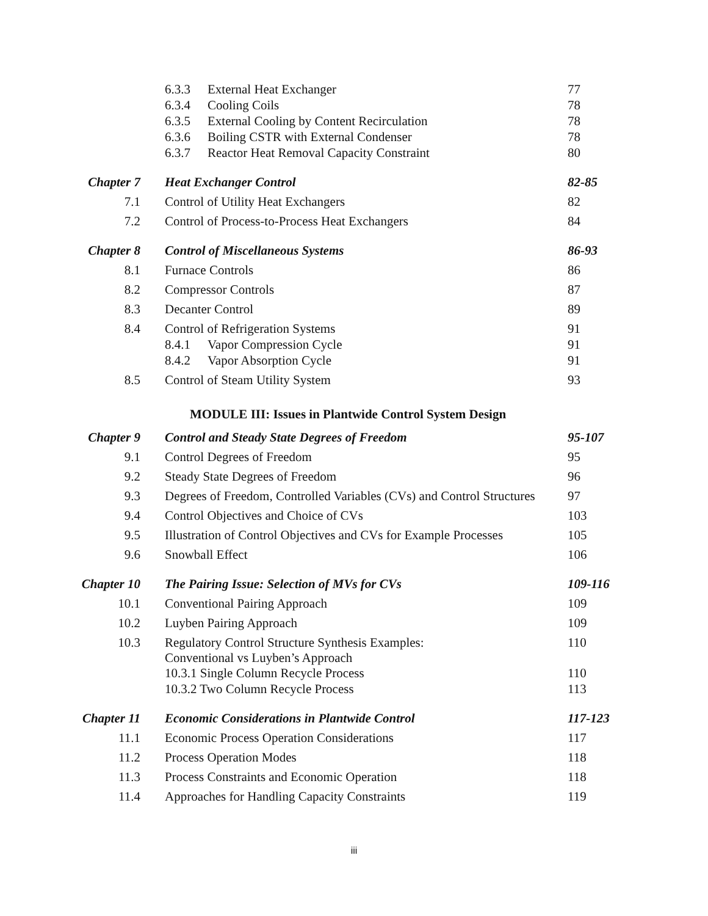| | 6.3.3 External Heat Exchanger | 77 |
| | 6.3.4 Cooling Coils | 78 |
| | 6.3.5 External Cooling by Content Recirculation | 78 |
| | 6.3.6 Boiling CSTR with External Condenser | 78 |
| | 6.3.7 Reactor Heat Removal Capacity Constraint | 80 |
| Chapter 7 | Heat Exchanger Control | 82-85 |
| 7.1 | Control of Utility Heat Exchangers | 82 |
| 7.2 | Control of Process-to-Process Heat Exchangers | 84 |
| Chapter 8 | Control of Miscellaneous Systems | 86-93 |
| 8.1 | Furnace Controls | 86 |
| 8.2 | Compressor Controls | 87 |
| 8.3 | Decanter Control | 89 |
| 8.4 | Control of Refrigeration Systems | 91 |
| | 8.4.1 Vapor Compression Cycle | 91 |
| | 8.4.2 Vapor Absorption Cycle | 91 |
| 8.5 | Control of Steam Utility System | 93 |
| MODULE III: Issues in Plantwide Control System Design | | |
| Chapter 9 | Control and Steady State Degrees of Freedom | 95-107 |
| 9.1 | Control Degrees of Freedom | 95 |
| 9.2 | Steady State Degrees of Freedom | 96 |
| 9.3 | Degrees of Freedom, Controlled Variables (CVs) and Control Structures | 97 |
| 9.4 | Control Objectives and Choice of CVs | 103 |
| 9.5 | Illustration of Control Objectives and CVs for Example Processes | 105 |
| 9.6 | Snowball Effect | 106 |
| Chapter 10 | The Pairing Issue: Selection of MVs for CVs | 109-116 |
| 10.1 | Conventional Pairing Approach | 109 |
| 10.2 | Luyben Pairing Approach | 109 |
| 10.3 | Regulatory Control Structure Synthesis Examples: Conventional vs Luyben’s Approach | 110 |
| | 10.3.1 Single Column Recycle Process | 110 |
| | 10.3.2 Two Column Recycle Process | 113 |
| Chapter 11 | Economic Considerations in Plantwide Control | 117-123 |
| 11.1 | Economic Process Operation Considerations | 117 |
| 11.2 | Process Operation Modes | 118 |
| 11.3 | Process Constraints and Economic Operation | 118 |
| 11.4 | Approaches for Handling Capacity Constraints | 119 |
iii